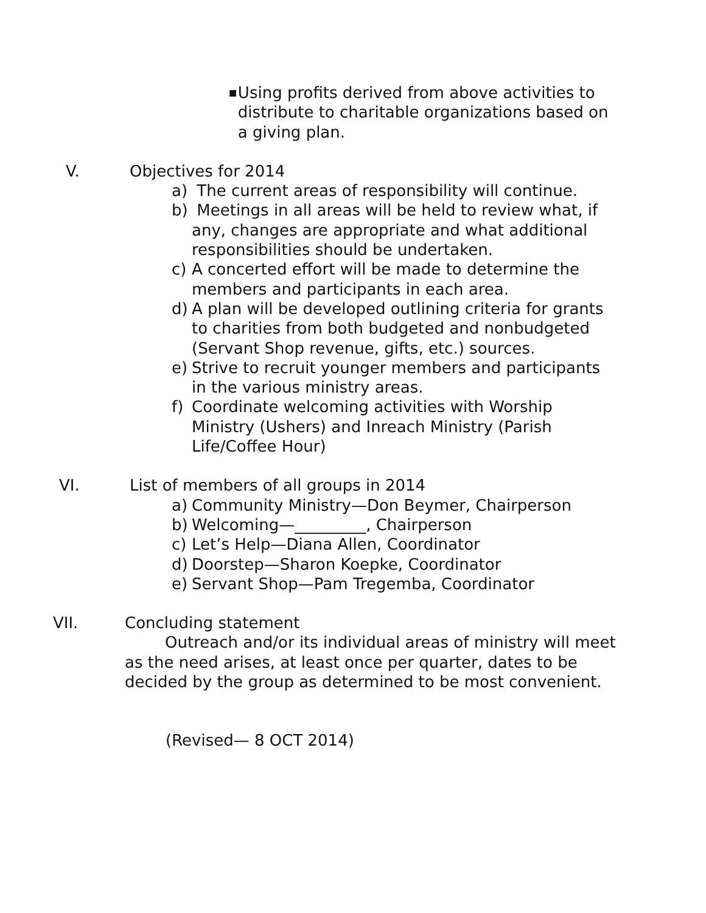■
Using profits derived from above activities to distribute to charitable organizations based on a giving plan.
V. Objectives for 2014
a) The current areas of responsibility will continue.
b) Meetings in all areas will be held to review what, if any, changes are appropriate and what additional responsibilities should be undertaken.
c) A concerted effort will be made to determine the members and participants in each area.
d) A plan will be developed outlining criteria for grants to charities from both budgeted and nonbudgeted (Servant Shop revenue, gifts, etc.) sources.
e) Strive to recruit younger members and participants in the various ministry areas.
f) Coordinate welcoming activities with Worship Ministry (Ushers) and Inreach Ministry (Parish Life/Coffee Hour)
VI. List of members of all groups in 2014
a) Community Ministry—Don Beymer, Chairperson
b) Welcoming—_________, Chairperson
c) Let’s Help—Diana Allen, Coordinator
d) Doorstep—Sharon Koepke, Coordinator
e) Servant Shop—Pam Tregemba, Coordinator
VII. Concluding statement
Outreach and/or its individual areas of ministry will meet as the need arises, at least once per quarter, dates to be decided by the group as determined to be most convenient.
(Revised— 8 OCT 2014)